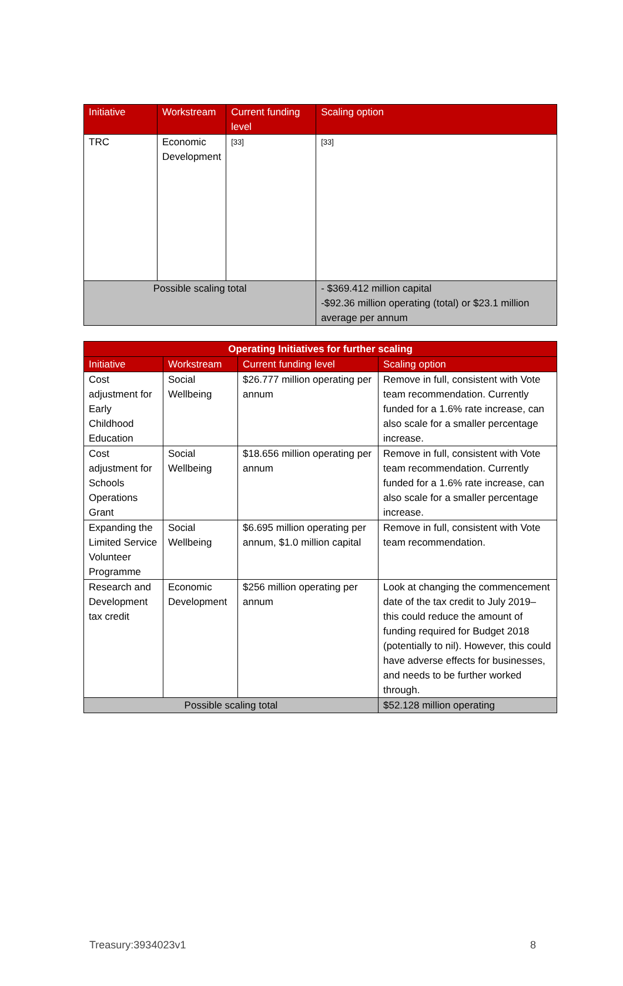| Initiative | Workstream | Current funding level | Scaling option |
| --- | --- | --- | --- |
| TRC | Economic Development | [33] | [33] |
| Possible scaling total | | | - $369.412 million capital -$92.36 million operating (total) or $23.1 million average per annum |
| Operating Initiatives for further scaling | | | |
| --- | --- | --- | --- |
| Initiative | Workstream | Current funding level | Scaling option |
| Cost adjustment for Early Childhood Education | Social Wellbeing | $26.777 million operating per annum | Remove in full, consistent with Vote team recommendation. Currently funded for a 1.6% rate increase, can also scale for a smaller percentage increase. |
| Cost adjustment for Schools Operations Grant | Social Wellbeing | $18.656 million operating per annum | Remove in full, consistent with Vote team recommendation. Currently funded for a 1.6% rate increase, can also scale for a smaller percentage increase. |
| Expanding the Limited Service Volunteer Programme | Social Wellbeing | $6.695 million operating per annum, $1.0 million capital | Remove in full, consistent with Vote team recommendation. |
| Research and Development tax credit | Economic Development | $256 million operating per annum | Look at changing the commencement date of the tax credit to July 2019– this could reduce the amount of funding required for Budget 2018 (potentially to nil). However, this could have adverse effects for businesses, and needs to be further worked through. |
| Possible scaling total | | | $52.128 million operating |
Treasury:3934023v1 8